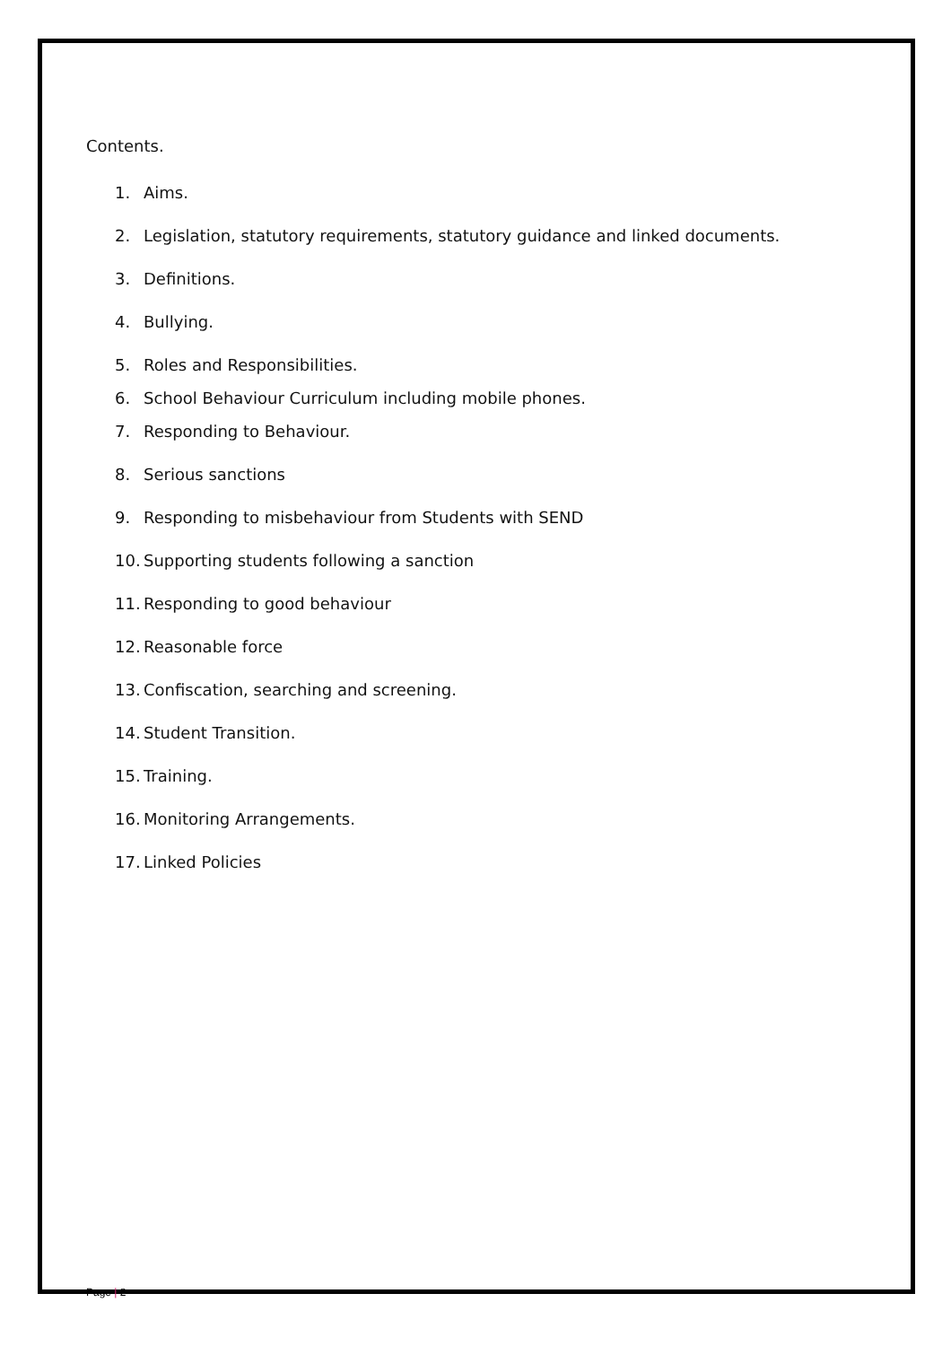Contents.
1. Aims.
2. Legislation, statutory requirements, statutory guidance and linked documents.
3. Definitions.
4. Bullying.
5. Roles and Responsibilities.
6. School Behaviour Curriculum including mobile phones.
7. Responding to Behaviour.
8. Serious sanctions
9. Responding to misbehaviour from Students with SEND
10. Supporting students following a sanction
11. Responding to good behaviour
12. Reasonable force
13. Confiscation, searching and screening.
14. Student Transition.
15. Training.
16. Monitoring Arrangements.
17. Linked Policies
Page | 2